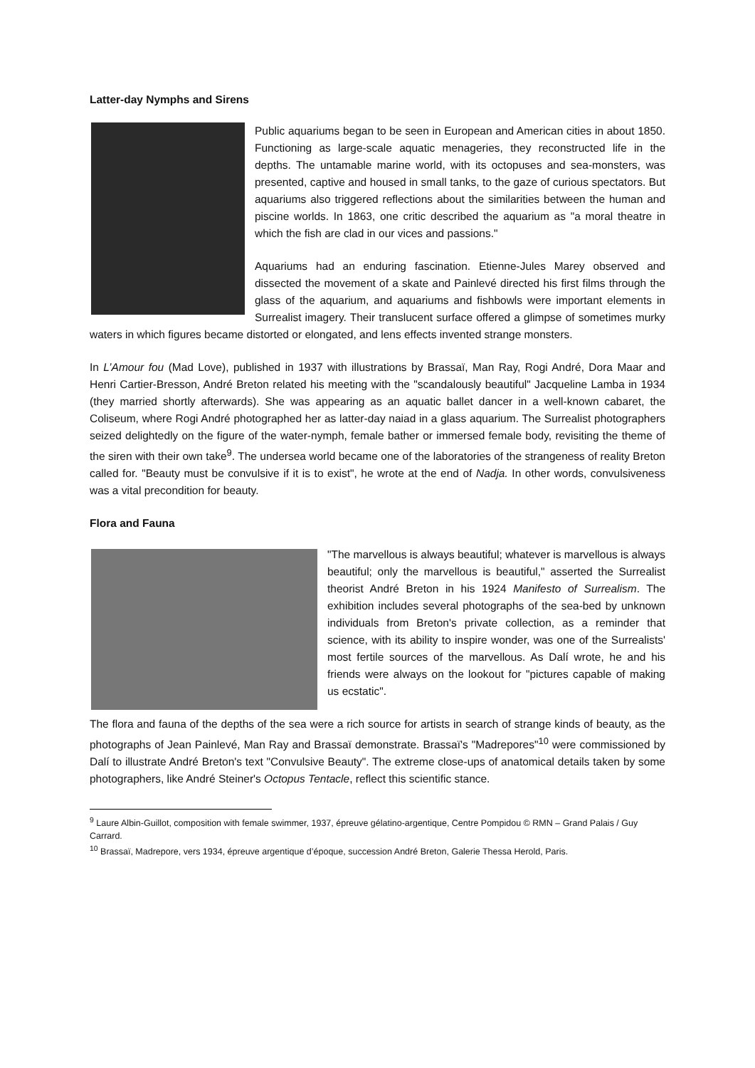Latter-day Nymphs and Sirens
Public aquariums began to be seen in European and American cities in about 1850. Functioning as large-scale aquatic menageries, they reconstructed life in the depths. The untamable marine world, with its octopuses and sea-monsters, was presented, captive and housed in small tanks, to the gaze of curious spectators. But aquariums also triggered reflections about the similarities between the human and piscine worlds. In 1863, one critic described the aquarium as "a moral theatre in which the fish are clad in our vices and passions."
Aquariums had an enduring fascination. Etienne-Jules Marey observed and dissected the movement of a skate and Painlevé directed his first films through the glass of the aquarium, and aquariums and fishbowls were important elements in Surrealist imagery. Their translucent surface offered a glimpse of sometimes murky waters in which figures became distorted or elongated, and lens effects invented strange monsters.
In L’Amour fou (Mad Love), published in 1937 with illustrations by Brassaï, Man Ray, Rogi André, Dora Maar and Henri Cartier-Bresson, André Breton related his meeting with the "scandalously beautiful" Jacqueline Lamba in 1934 (they married shortly afterwards). She was appearing as an aquatic ballet dancer in a well-known cabaret, the Coliseum, where Rogi André photographed her as latter-day naiad in a glass aquarium. The Surrealist photographers seized delightedly on the figure of the water-nymph, female bather or immersed female body, revisiting the theme of the siren with their own take<sup>9</sup>. The undersea world became one of the laboratories of the strangeness of reality Breton called for. "Beauty must be convulsive if it is to exist", he wrote at the end of Nadja. In other words, convulsiveness was a vital precondition for beauty.
Flora and Fauna
"The marvellous is always beautiful; whatever is marvellous is always beautiful; only the marvellous is beautiful," asserted the Surrealist theorist André Breton in his 1924 Manifesto of Surrealism. The exhibition includes several photographs of the sea-bed by unknown individuals from Breton's private collection, as a reminder that science, with its ability to inspire wonder, was one of the Surrealists' most fertile sources of the marvellous. As Dalí wrote, he and his friends were always on the lookout for "pictures capable of making us ecstatic".
The flora and fauna of the depths of the sea were a rich source for artists in search of strange kinds of beauty, as the photographs of Jean Painlevé, Man Ray and Brassaï demonstrate. Brassaï's "Madrepores"<sup>10</sup> were commissioned by Dalí to illustrate André Breton's text "Convulsive Beauty". The extreme close-ups of anatomical details taken by some photographers, like André Steiner's Octopus Tentacle, reflect this scientific stance.
<sup>9</sup> Laure Albin-Guillot, composition with female swimmer, 1937, épreuve gélatino-argentique, Centre Pompidou © RMN – Grand Palais / Guy Carrard.
<sup>10</sup> Brassaï, Madrepore, vers 1934, épreuve argentique d’époque, succession André Breton, Galerie Thessa Herold, Paris.